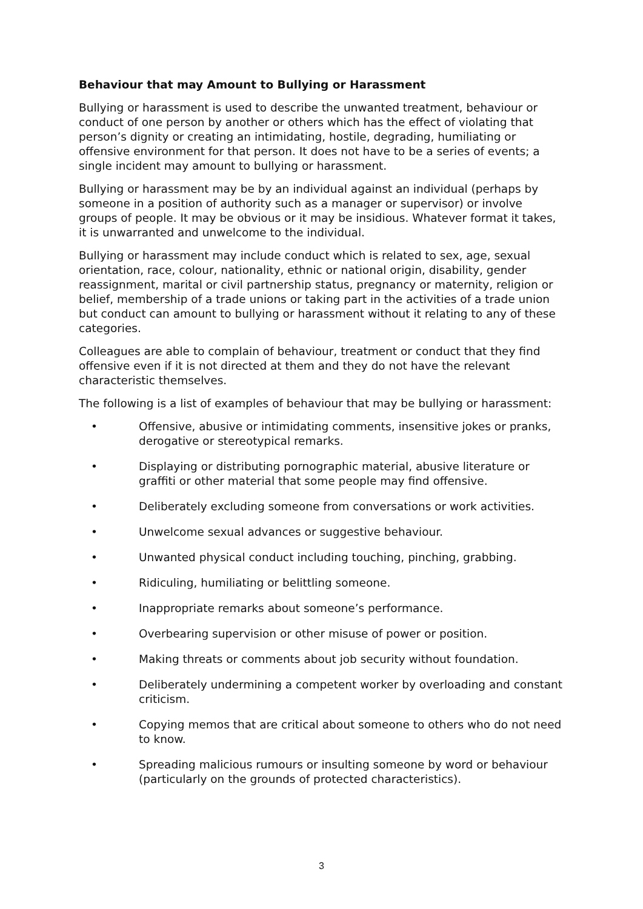Behaviour that may Amount to Bullying or Harassment
Bullying or harassment is used to describe the unwanted treatment, behaviour or conduct of one person by another or others which has the effect of violating that person’s dignity or creating an intimidating, hostile, degrading, humiliating or offensive environment for that person. It does not have to be a series of events; a single incident may amount to bullying or harassment.
Bullying or harassment may be by an individual against an individual (perhaps by someone in a position of authority such as a manager or supervisor) or involve groups of people. It may be obvious or it may be insidious. Whatever format it takes, it is unwarranted and unwelcome to the individual.
Bullying or harassment may include conduct which is related to sex, age, sexual orientation, race, colour, nationality, ethnic or national origin, disability, gender reassignment, marital or civil partnership status, pregnancy or maternity, religion or belief, membership of a trade unions or taking part in the activities of a trade union but conduct can amount to bullying or harassment without it relating to any of these categories.
Colleagues are able to complain of behaviour, treatment or conduct that they find offensive even if it is not directed at them and they do not have the relevant characteristic themselves.
The following is a list of examples of behaviour that may be bullying or harassment:
• Offensive, abusive or intimidating comments, insensitive jokes or pranks, derogative or stereotypical remarks.
• Displaying or distributing pornographic material, abusive literature or graffiti or other material that some people may find offensive.
• Deliberately excluding someone from conversations or work activities.
• Unwelcome sexual advances or suggestive behaviour.
• Unwanted physical conduct including touching, pinching, grabbing.
• Ridiculing, humiliating or belittling someone.
• Inappropriate remarks about someone’s performance.
• Overbearing supervision or other misuse of power or position.
• Making threats or comments about job security without foundation.
• Deliberately undermining a competent worker by overloading and constant criticism.
• Copying memos that are critical about someone to others who do not need to know.
• Spreading malicious rumours or insulting someone by word or behaviour (particularly on the grounds of protected characteristics).
3